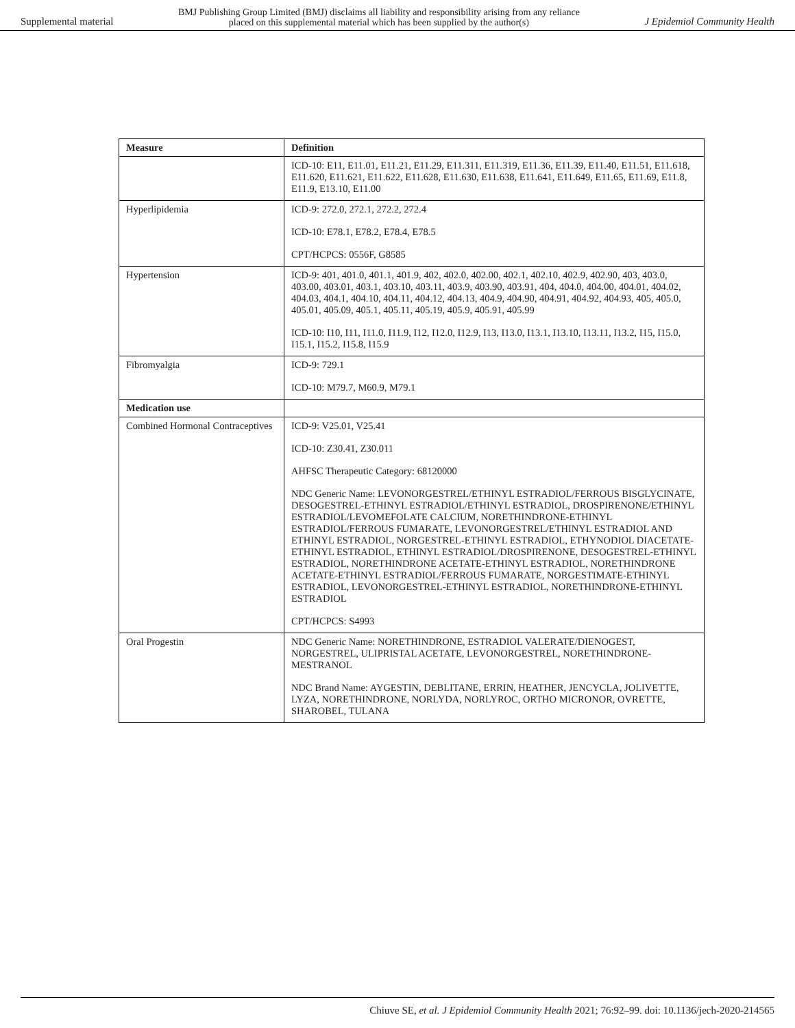Supplemental material BMJ Publishing Group Limited (BMJ) disclaims all liability and responsibility arising from any reliance
placed on this supplemental material which has been supplied by the author(s) J Epidemiol Community Health
| Measure | Definition |
| --- | --- |
| | ICD-10: E11, E11.01, E11.21, E11.29, E11.311, E11.319, E11.36, E11.39, E11.40, E11.51, E11.618, E11.620, E11.621, E11.622, E11.628, E11.630, E11.638, E11.641, E11.649, E11.65, E11.69, E11.8, E11.9, E13.10, E11.00 |
| Hyperlipidemia | ICD-9: 272.0, 272.1, 272.2, 272.4 ICD-10: E78.1, E78.2, E78.4, E78.5 CPT/HCPCS: 0556F, G8585 |
| Hypertension | ICD-9: 401, 401.0, 401.1, 401.9, 402, 402.0, 402.00, 402.1, 402.10, 402.9, 402.90, 403, 403.0, 403.00, 403.01, 403.1, 403.10, 403.11, 403.9, 403.90, 403.91, 404, 404.0, 404.00, 404.01, 404.02, 404.03, 404.1, 404.10, 404.11, 404.12, 404.13, 404.9, 404.90, 404.91, 404.92, 404.93, 405, 405.0, 405.01, 405.09, 405.1, 405.11, 405.19, 405.9, 405.91, 405.99 ICD-10: I10, I11, I11.0, I11.9, I12, I12.0, I12.9, I13, I13.0, I13.1, I13.10, I13.11, I13.2, I15, I15.0, I15.1, I15.2, I15.8, I15.9 |
| Fibromyalgia | ICD-9: 729.1 ICD-10: M79.7, M60.9, M79.1 |
| Medication use | |
| Combined Hormonal Contraceptives | ICD-9: V25.01, V25.41 ICD-10: Z30.41, Z30.011 AHFSC Therapeutic Category: 68120000 NDC Generic Name: LEVONORGESTREL/ETHINYL ESTRADIOL/FERROUS BISGLYCINATE, DESOGESTREL-ETHINYL ESTRADIOL/ETHINYL ESTRADIOL, DROSPIRENONE/ETHINYL ESTRADIOL/LEVOMEFOLATE CALCIUM, NORETHINDRONE-ETHINYL ESTRADIOL/FERROUS FUMARATE, LEVONORGESTREL/ETHINYL ESTRADIOL AND ETHINYL ESTRADIOL, NORGESTREL-ETHINYL ESTRADIOL, ETHYNODIOL DIACETATE-ETHINYL ESTRADIOL, ETHINYL ESTRADIOL/DROSPIRENONE, DESOGESTREL-ETHINYL ESTRADIOL, NORETHINDRONE ACETATE-ETHINYL ESTRADIOL, NORETHINDRONE ACETATE-ETHINYL ESTRADIOL/FERROUS FUMARATE, NORGESTIMATE-ETHINYL ESTRADIOL, LEVONORGESTREL-ETHINYL ESTRADIOL, NORETHINDRONE-ETHINYL ESTRADIOL CPT/HCPCS: S4993 |
| Oral Progestin | NDC Generic Name: NORETHINDRONE, ESTRADIOL VALERATE/DIENOGEST, NORGESTREL, ULIPRISTAL ACETATE, LEVONORGESTREL, NORETHINDRONE-MESTRANOL NDC Brand Name: AYGESTIN, DEBLITANE, ERRIN, HEATHER, JENCYCLA, JOLIVETTE, LYZA, NORETHINDRONE, NORLYDA, NORLYROC, ORTHO MICRONOR, OVRETTE, SHAROBEL, TULANA |
Chiuve SE, et al. J Epidemiol Community Health 2021; 76:92–99. doi: 10.1136/jech-2020-214565